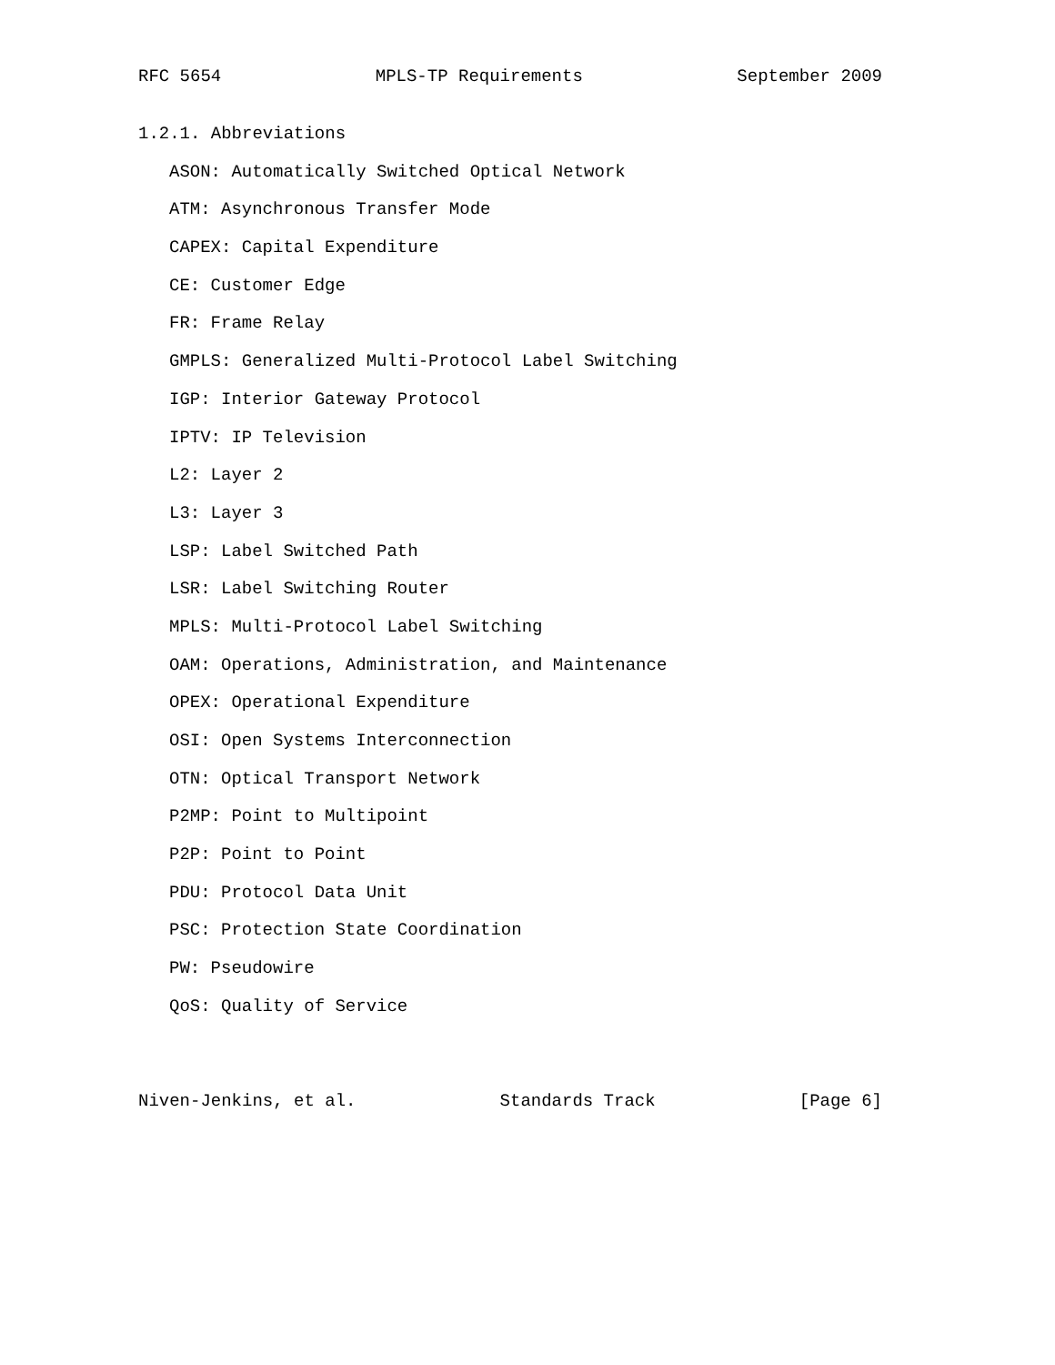RFC 5654 MPLS-TP Requirements September 2009
1.2.1. Abbreviations
ASON: Automatically Switched Optical Network
ATM: Asynchronous Transfer Mode
CAPEX: Capital Expenditure
CE: Customer Edge
FR: Frame Relay
GMPLS: Generalized Multi-Protocol Label Switching
IGP: Interior Gateway Protocol
IPTV: IP Television
L2: Layer 2
L3: Layer 3
LSP: Label Switched Path
LSR: Label Switching Router
MPLS: Multi-Protocol Label Switching
OAM: Operations, Administration, and Maintenance
OPEX: Operational Expenditure
OSI: Open Systems Interconnection
OTN: Optical Transport Network
P2MP: Point to Multipoint
P2P: Point to Point
PDU: Protocol Data Unit
PSC: Protection State Coordination
PW: Pseudowire
QoS: Quality of Service
Niven-Jenkins, et al. Standards Track [Page 6]